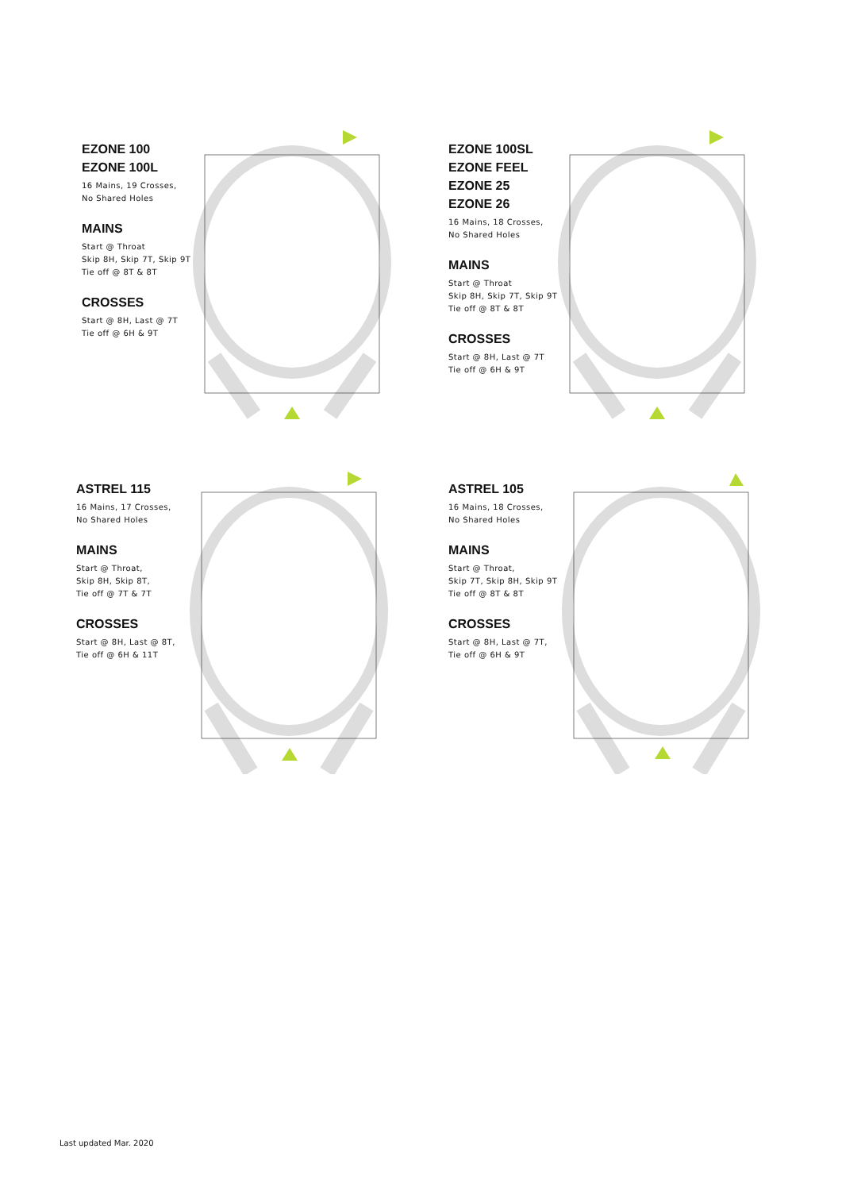EZONE 100
EZONE 100L
16 Mains, 19 Crosses,
No Shared Holes
MAINS
Start @ Throat
Skip 8H, Skip 7T, Skip 9T
Tie off @ 8T & 8T
CROSSES
Start @ 8H, Last @ 7T
Tie off @ 6H & 9T
EZONE 100SL
EZONE FEEL
EZONE 25
EZONE 26
16 Mains, 18 Crosses,
No Shared Holes
MAINS
Start @ Throat
Skip 8H, Skip 7T, Skip 9T
Tie off @ 8T & 8T
CROSSES
Start @ 8H, Last @ 7T
Tie off @ 6H & 9T
ASTREL 115
16 Mains, 17 Crosses,
No Shared Holes
MAINS
Start @ Throat,
Skip 8H, Skip 8T,
Tie off @ 7T & 7T
CROSSES
Start @ 8H, Last @ 8T,
Tie off @ 6H & 11T
ASTREL 105
16 Mains, 18 Crosses,
No Shared Holes
MAINS
Start @ Throat,
Skip 7T, Skip 8H, Skip 9T
Tie off @ 8T & 8T
CROSSES
Start @ 8H, Last @ 7T,
Tie off @ 6H & 9T
Last updated Mar. 2020